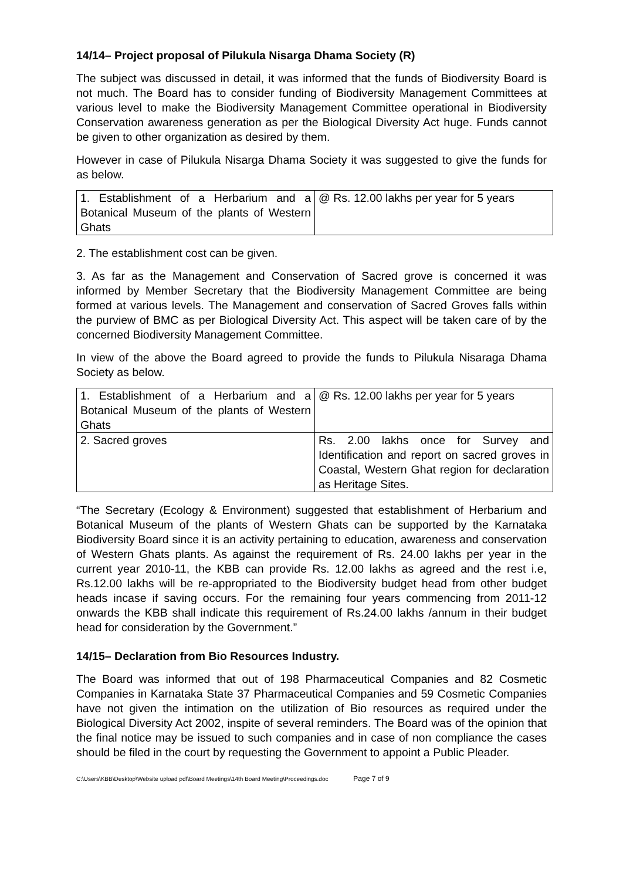14/14– Project proposal of Pilukula Nisarga Dhama Society (R)
The subject was discussed in detail, it was informed that the funds of Biodiversity Board is not much. The Board has to consider funding of Biodiversity Management Committees at various level to make the Biodiversity Management Committee operational in Biodiversity Conservation awareness generation as per the Biological Diversity Act huge. Funds cannot be given to other organization as desired by them.
However in case of Pilukula Nisarga Dhama Society it was suggested to give the funds for as below.
| 1. Establishment of a Herbarium and a Botanical Museum of the plants of Western Ghats | @ Rs. 12.00 lakhs per year for 5 years |
2. The establishment cost can be given.
3. As far as the Management and Conservation of Sacred grove is concerned it was informed by Member Secretary that the Biodiversity Management Committee are being formed at various levels. The Management and conservation of Sacred Groves falls within the purview of BMC as per Biological Diversity Act. This aspect will be taken care of by the concerned Biodiversity Management Committee.
In view of the above the Board agreed to provide the funds to Pilukula Nisaraga Dhama Society as below.
| 1. Establishment of a Herbarium and a Botanical Museum of the plants of Western Ghats | @ Rs. 12.00 lakhs per year for 5 years |
| 2. Sacred groves | Rs. 2.00 lakhs once for Survey and Identification and report on sacred groves in Coastal, Western Ghat region for declaration as Heritage Sites. |
“The Secretary (Ecology & Environment) suggested that establishment of Herbarium and Botanical Museum of the plants of Western Ghats can be supported by the Karnataka Biodiversity Board since it is an activity pertaining to education, awareness and conservation of Western Ghats plants. As against the requirement of Rs. 24.00 lakhs per year in the current year 2010-11, the KBB can provide Rs. 12.00 lakhs as agreed and the rest i.e, Rs.12.00 lakhs will be re-appropriated to the Biodiversity budget head from other budget heads incase if saving occurs. For the remaining four years commencing from 2011-12 onwards the KBB shall indicate this requirement of Rs.24.00 lakhs /annum in their budget head for consideration by the Government.”
14/15– Declaration from Bio Resources Industry.
The Board was informed that out of 198 Pharmaceutical Companies and 82 Cosmetic Companies in Karnataka State 37 Pharmaceutical Companies and 59 Cosmetic Companies have not given the intimation on the utilization of Bio resources as required under the Biological Diversity Act 2002, inspite of several reminders. The Board was of the opinion that the final notice may be issued to such companies and in case of non compliance the cases should be filed in the court by requesting the Government to appoint a Public Pleader.
C:\Users\KBB\Desktop\Website upload pdf\Board Meetings\14th Board Meeting\Proceedings.doc Page 7 of 9